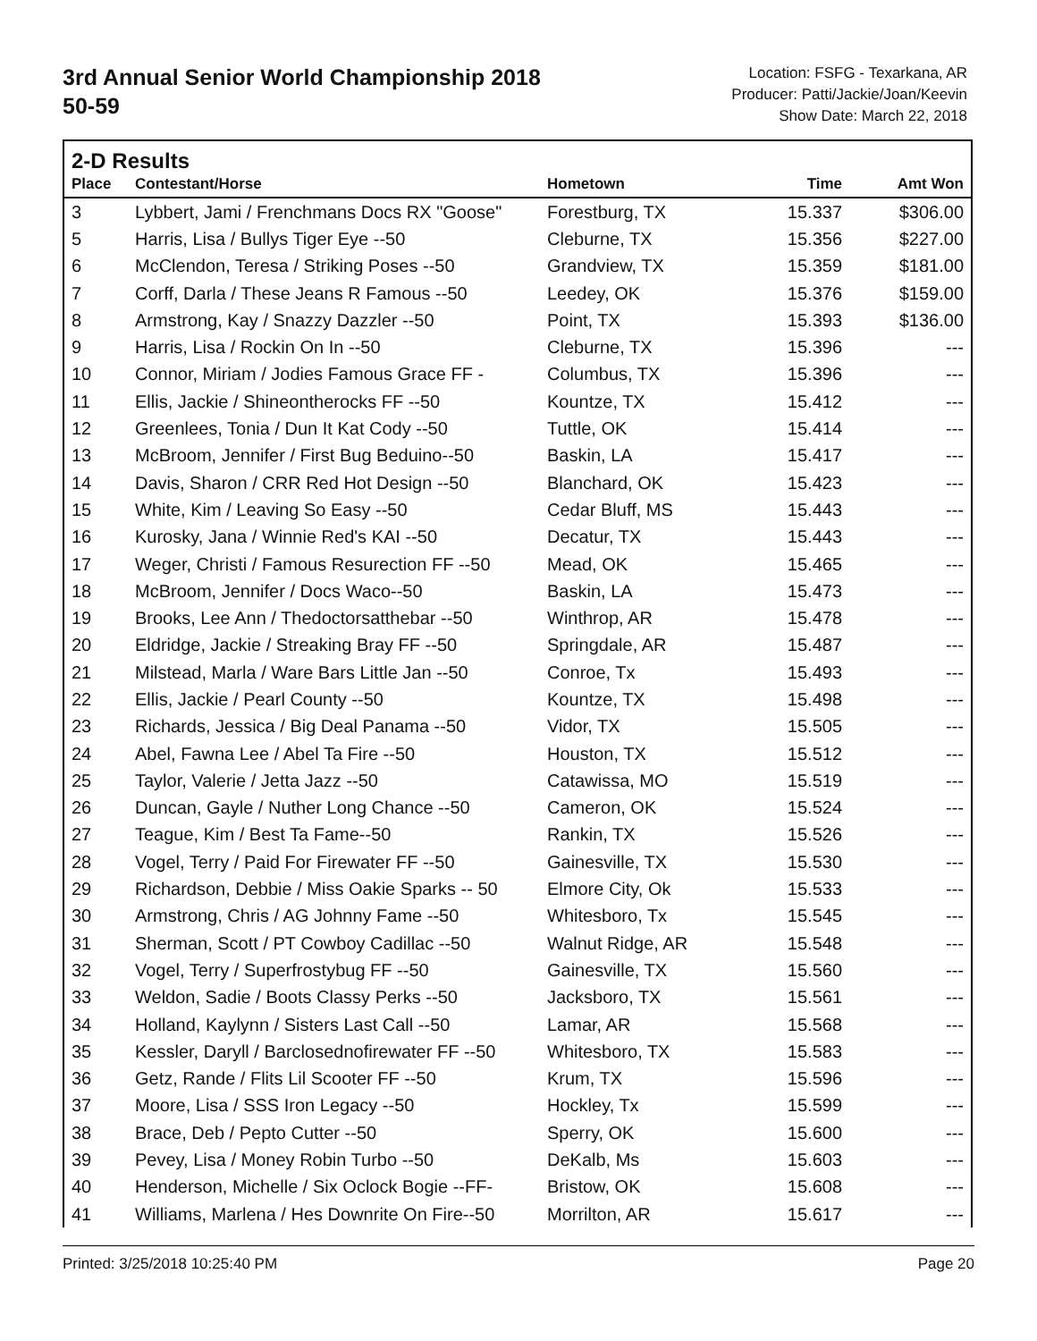3rd Annual Senior World Championship 2018
50-59
Location: FSFG - Texarkana, AR
Producer: Patti/Jackie/Joan/Keevin
Show Date: March 22, 2018
2-D Results
| Place | Contestant/Horse | Hometown | Time | Amt Won |
| --- | --- | --- | --- | --- |
| 3 | Lybbert, Jami / Frenchmans Docs RX "Goose" | Forestburg, TX | 15.337 | $306.00 |
| 5 | Harris, Lisa / Bullys Tiger Eye --50 | Cleburne, TX | 15.356 | $227.00 |
| 6 | McClendon, Teresa / Striking Poses --50 | Grandview, TX | 15.359 | $181.00 |
| 7 | Corff, Darla / These Jeans R Famous --50 | Leedey, OK | 15.376 | $159.00 |
| 8 | Armstrong, Kay / Snazzy Dazzler --50 | Point, TX | 15.393 | $136.00 |
| 9 | Harris, Lisa / Rockin On In --50 | Cleburne, TX | 15.396 | --- |
| 10 | Connor, Miriam / Jodies Famous Grace FF - | Columbus, TX | 15.396 | --- |
| 11 | Ellis, Jackie / Shineontherocks FF --50 | Kountze, TX | 15.412 | --- |
| 12 | Greenlees, Tonia / Dun It Kat Cody --50 | Tuttle, OK | 15.414 | --- |
| 13 | McBroom, Jennifer / First Bug Beduino--50 | Baskin, LA | 15.417 | --- |
| 14 | Davis, Sharon / CRR Red Hot Design --50 | Blanchard, OK | 15.423 | --- |
| 15 | White, Kim / Leaving So Easy --50 | Cedar Bluff, MS | 15.443 | --- |
| 16 | Kurosky, Jana / Winnie Red's KAI --50 | Decatur, TX | 15.443 | --- |
| 17 | Weger, Christi / Famous Resurection FF --50 | Mead, OK | 15.465 | --- |
| 18 | McBroom, Jennifer / Docs Waco--50 | Baskin, LA | 15.473 | --- |
| 19 | Brooks, Lee Ann / Thedoctorsatthebar --50 | Winthrop, AR | 15.478 | --- |
| 20 | Eldridge, Jackie / Streaking Bray FF --50 | Springdale, AR | 15.487 | --- |
| 21 | Milstead, Marla / Ware Bars Little Jan --50 | Conroe, Tx | 15.493 | --- |
| 22 | Ellis, Jackie / Pearl County --50 | Kountze, TX | 15.498 | --- |
| 23 | Richards, Jessica / Big Deal Panama --50 | Vidor, TX | 15.505 | --- |
| 24 | Abel, Fawna Lee / Abel Ta Fire --50 | Houston, TX | 15.512 | --- |
| 25 | Taylor, Valerie / Jetta Jazz --50 | Catawissa, MO | 15.519 | --- |
| 26 | Duncan, Gayle / Nuther Long Chance --50 | Cameron, OK | 15.524 | --- |
| 27 | Teague, Kim / Best Ta Fame--50 | Rankin, TX | 15.526 | --- |
| 28 | Vogel, Terry / Paid For Firewater FF --50 | Gainesville, TX | 15.530 | --- |
| 29 | Richardson, Debbie / Miss Oakie Sparks -- 50 | Elmore City, Ok | 15.533 | --- |
| 30 | Armstrong, Chris / AG Johnny Fame --50 | Whitesboro, Tx | 15.545 | --- |
| 31 | Sherman, Scott / PT Cowboy Cadillac --50 | Walnut Ridge, AR | 15.548 | --- |
| 32 | Vogel, Terry / Superfrostybug FF --50 | Gainesville, TX | 15.560 | --- |
| 33 | Weldon, Sadie / Boots Classy Perks --50 | Jacksboro, TX | 15.561 | --- |
| 34 | Holland, Kaylynn / Sisters Last Call --50 | Lamar, AR | 15.568 | --- |
| 35 | Kessler, Daryll / Barclosednofirewater FF --50 | Whitesboro, TX | 15.583 | --- |
| 36 | Getz, Rande / Flits Lil Scooter FF --50 | Krum, TX | 15.596 | --- |
| 37 | Moore, Lisa / SSS Iron Legacy --50 | Hockley, Tx | 15.599 | --- |
| 38 | Brace, Deb / Pepto Cutter --50 | Sperry, OK | 15.600 | --- |
| 39 | Pevey, Lisa / Money Robin Turbo --50 | DeKalb, Ms | 15.603 | --- |
| 40 | Henderson, Michelle / Six Oclock Bogie --FF- | Bristow, OK | 15.608 | --- |
| 41 | Williams, Marlena / Hes Downrite On Fire--50 | Morrilton, AR | 15.617 | --- |
Printed: 3/25/2018 10:25:40 PM Page 20